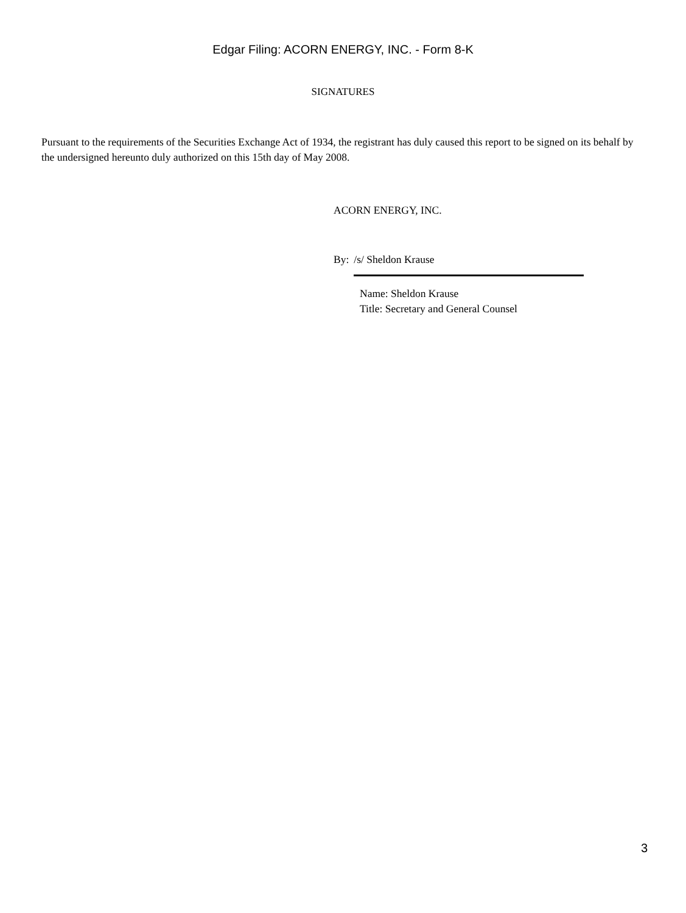Edgar Filing: ACORN ENERGY, INC. - Form 8-K
SIGNATURES
Pursuant to the requirements of the Securities Exchange Act of 1934, the registrant has duly caused this report to be signed on its behalf by the undersigned hereunto duly authorized on this 15th day of May 2008.
ACORN ENERGY, INC.
By: /s/ Sheldon Krause
Name: Sheldon Krause
Title: Secretary and General Counsel
3